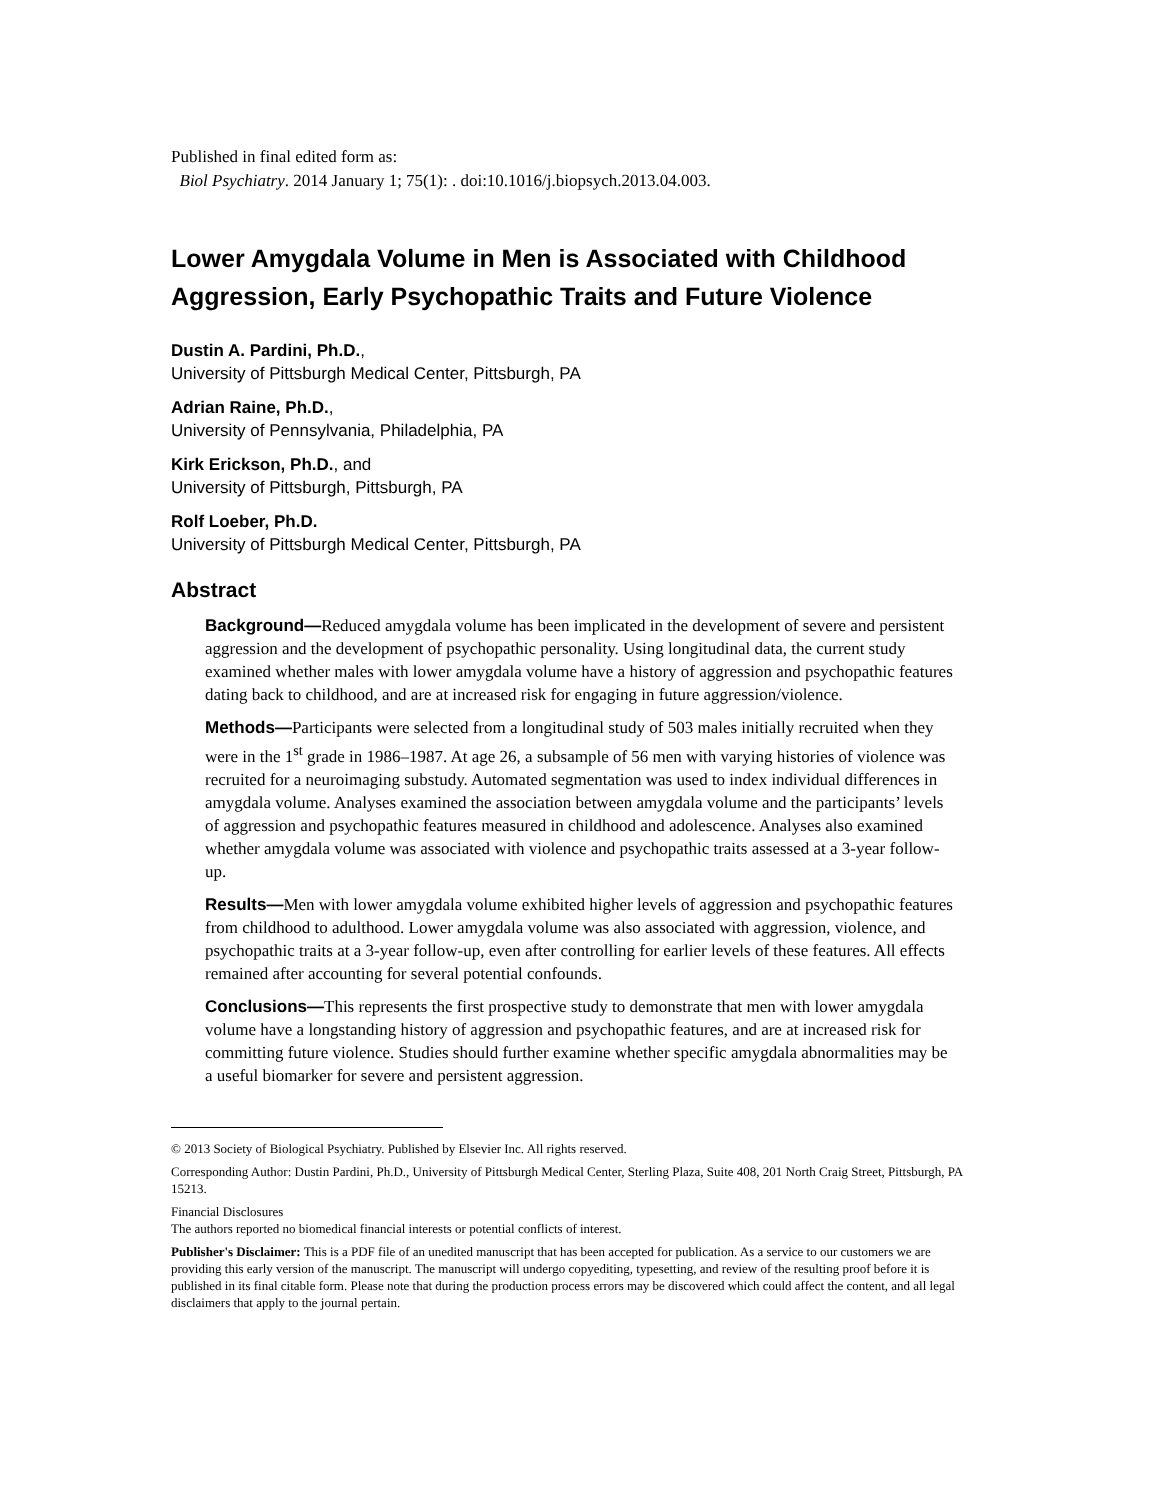Published in final edited form as:
Biol Psychiatry. 2014 January 1; 75(1): . doi:10.1016/j.biopsych.2013.04.003.
Lower Amygdala Volume in Men is Associated with Childhood Aggression, Early Psychopathic Traits and Future Violence
Dustin A. Pardini, Ph.D.,
University of Pittsburgh Medical Center, Pittsburgh, PA
Adrian Raine, Ph.D.,
University of Pennsylvania, Philadelphia, PA
Kirk Erickson, Ph.D., and
University of Pittsburgh, Pittsburgh, PA
Rolf Loeber, Ph.D.
University of Pittsburgh Medical Center, Pittsburgh, PA
Abstract
Background—Reduced amygdala volume has been implicated in the development of severe and persistent aggression and the development of psychopathic personality. Using longitudinal data, the current study examined whether males with lower amygdala volume have a history of aggression and psychopathic features dating back to childhood, and are at increased risk for engaging in future aggression/violence.
Methods—Participants were selected from a longitudinal study of 503 males initially recruited when they were in the 1<sup>st</sup> grade in 1986–1987. At age 26, a subsample of 56 men with varying histories of violence was recruited for a neuroimaging substudy. Automated segmentation was used to index individual differences in amygdala volume. Analyses examined the association between amygdala volume and the participants’ levels of aggression and psychopathic features measured in childhood and adolescence. Analyses also examined whether amygdala volume was associated with violence and psychopathic traits assessed at a 3-year follow-up.
Results—Men with lower amygdala volume exhibited higher levels of aggression and psychopathic features from childhood to adulthood. Lower amygdala volume was also associated with aggression, violence, and psychopathic traits at a 3-year follow-up, even after controlling for earlier levels of these features. All effects remained after accounting for several potential confounds.
Conclusions—This represents the first prospective study to demonstrate that men with lower amygdala volume have a longstanding history of aggression and psychopathic features, and are at increased risk for committing future violence. Studies should further examine whether specific amygdala abnormalities may be a useful biomarker for severe and persistent aggression.
© 2013 Society of Biological Psychiatry. Published by Elsevier Inc. All rights reserved.
Corresponding Author: Dustin Pardini, Ph.D., University of Pittsburgh Medical Center, Sterling Plaza, Suite 408, 201 North Craig Street, Pittsburgh, PA 15213.
Financial Disclosures
The authors reported no biomedical financial interests or potential conflicts of interest.
Publisher's Disclaimer: This is a PDF file of an unedited manuscript that has been accepted for publication. As a service to our customers we are providing this early version of the manuscript. The manuscript will undergo copyediting, typesetting, and review of the resulting proof before it is published in its final citable form. Please note that during the production process errors may be discovered which could affect the content, and all legal disclaimers that apply to the journal pertain.